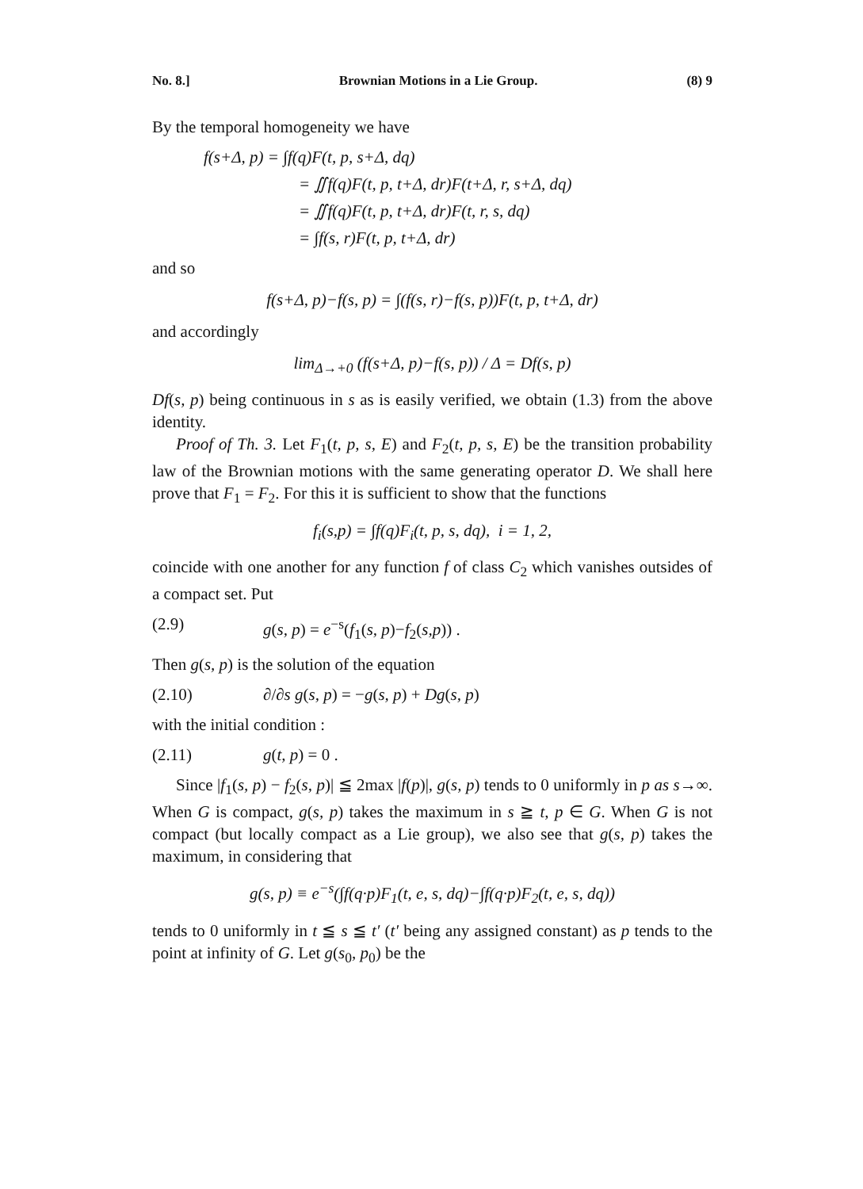No. 8.] Brownian Motions in a Lie Group. (8) 9
By the temporal homogeneity we have
f(s+Δ, p) = ∫f(q)F(t, p, s+Δ, dq)
= ∬f(q)F(t, p, t+Δ, dr)F(t+Δ, r, s+Δ, dq)
= ∬f(q)F(t, p, t+Δ, dr)F(t, r, s, dq)
= ∫f(s, r)F(t, p, t+Δ, dr)
and so
f(s+Δ, p)−f(s, p) = ∫(f(s, r)−f(s, p))F(t, p, t+Δ, dr)
and accordingly
lim<sub>Δ→+0</sub> (f(s+Δ, p)−f(s, p)) / Δ = Df(s, p)
Df(s, p) being continuous in s as is easily verified, we obtain (1.3) from the above identity.
Proof of Th. 3. Let F<sub>1</sub>(t, p, s, E) and F<sub>2</sub>(t, p, s, E) be the transition probability law of the Brownian motions with the same generating operator D. We shall here prove that F<sub>1</sub> = F<sub>2</sub>. For this it is sufficient to show that the functions
f<sub>i</sub>(s,p) = ∫f(q)F<sub>i</sub>(t, p, s, dq), i = 1, 2,
coincide with one another for any function f of class C<sub>2</sub> which vanishes outsides of a compact set. Put
(2.9) g(s, p) = e<sup>−s</sup>(f<sub>1</sub>(s, p)−f<sub>2</sub>(s,p)) .
Then g(s, p) is the solution of the equation
(2.10) ∂/∂s g(s, p) = −g(s, p) + Dg(s, p)
with the initial condition :
(2.11) g(t, p) = 0 .
Since |f<sub>1</sub>(s, p) − f<sub>2</sub>(s, p)| ≦ 2max |f(p)|, g(s, p) tends to 0 uniformly in p as s→∞. When G is compact, g(s, p) takes the maximum in s ≧ t, p ∈ G. When G is not compact (but locally compact as a Lie group), we also see that g(s, p) takes the maximum, in considering that
g(s, p) ≡ e<sup>−s</sup>(∫f(q·p)F<sub>1</sub>(t, e, s, dq)−∫f(q·p)F<sub>2</sub>(t, e, s, dq))
tends to 0 uniformly in t ≦ s ≦ t′ (t′ being any assigned constant) as p tends to the point at infinity of G. Let g(s<sub>0</sub>, p<sub>0</sub>) be the